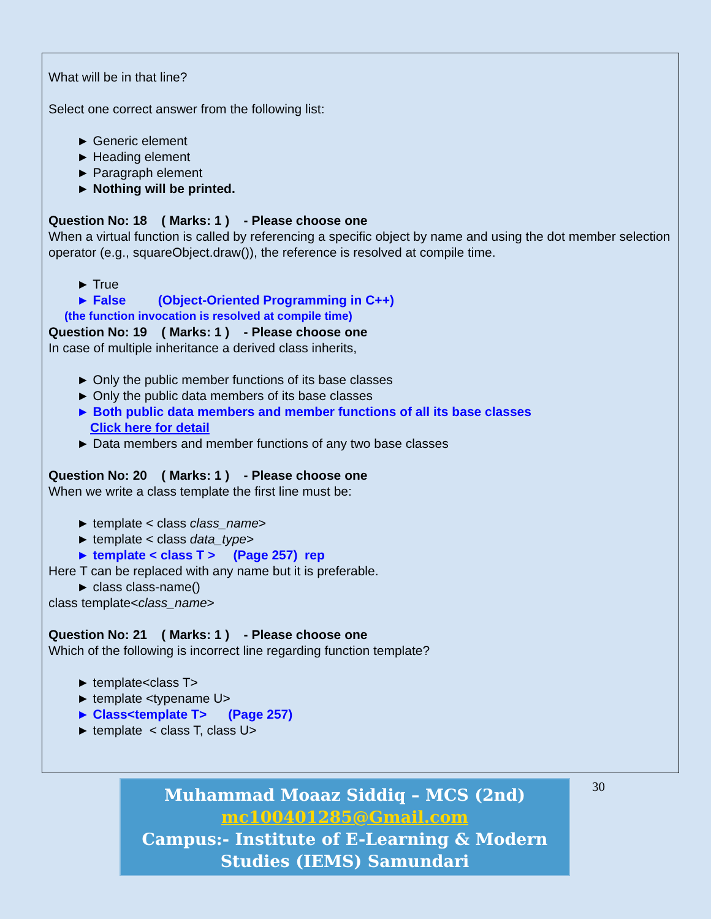What will be in that line?
Select one correct answer from the following list:
► Generic element
► Heading element
► Paragraph element
► Nothing will be printed.
Question No: 18 ( Marks: 1 ) - Please choose one
When a virtual function is called by referencing a specific object by name and using the dot member selection operator (e.g., squareObject.draw()), the reference is resolved at compile time.
► True
► False (Object-Oriented Programming in C++)
(the function invocation is resolved at compile time)
Question No: 19 ( Marks: 1 ) - Please choose one
In case of multiple inheritance a derived class inherits,
► Only the public member functions of its base classes
► Only the public data members of its base classes
► Both public data members and member functions of all its base classes
Click here for detail
► Data members and member functions of any two base classes
Question No: 20 ( Marks: 1 ) - Please choose one
When we write a class template the first line must be:
► template < class class_name>
► template < class data_type>
► template < class T > (Page 257) rep
Here T can be replaced with any name but it is preferable.
► class class-name()
class template<class_name>
Question No: 21 ( Marks: 1 ) - Please choose one
Which of the following is incorrect line regarding function template?
► template<class T>
► template <typename U>
► Class<template T> (Page 257)
► template < class T, class U>
Muhammad Moaaz Siddiq – MCS (2nd)
mc100401285@Gmail.com
Campus:- Institute of E-Learning & Modern
Studies (IEMS) Samundari
30